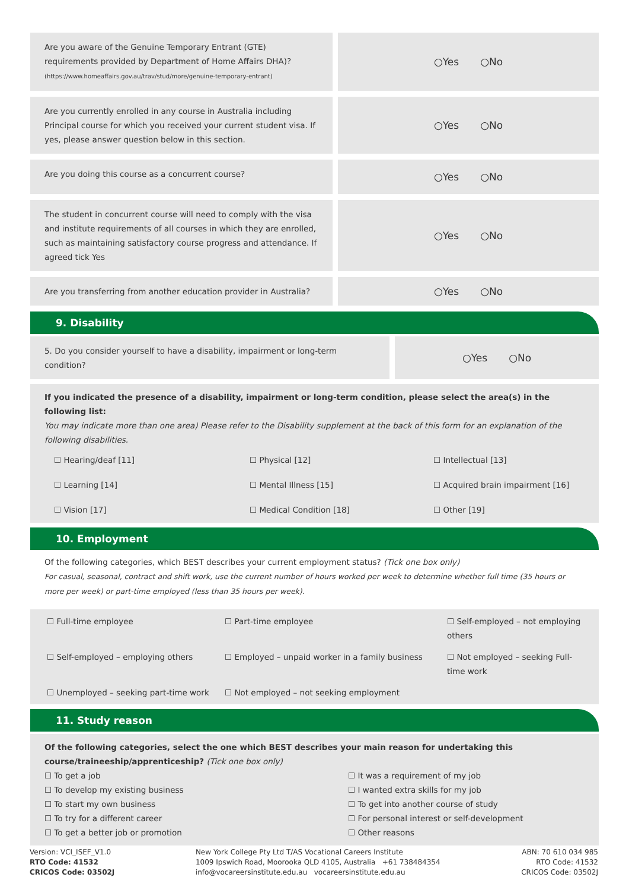Are you aware of the Genuine Temporary Entrant (GTE) requirements provided by Department of Home Affairs DHA)?
(https://www.homeaffairs.gov.au/trav/stud/more/genuine-temporary-entrant)
○Yes ○No
Are you currently enrolled in any course in Australia including Principal course for which you received your current student visa. If yes, please answer question below in this section.
○Yes ○No
Are you doing this course as a concurrent course?
○Yes ○No
The student in concurrent course will need to comply with the visa and institute requirements of all courses in which they are enrolled, such as maintaining satisfactory course progress and attendance. If agreed tick Yes
○Yes ○No
Are you transferring from another education provider in Australia?
○Yes ○No
9. Disability
5. Do you consider yourself to have a disability, impairment or long-term condition?
○Yes ○No
If you indicated the presence of a disability, impairment or long-term condition, please select the area(s) in the following list:
You may indicate more than one area) Please refer to the Disability supplement at the back of this form for an explanation of the following disabilities.
☐ Hearing/deaf [11] ☐ Physical [12] ☐ Intellectual [13] ☐ Learning [14] ☐ Mental Illness [15] ☐ Acquired brain impairment [16] ☐ Vision [17] ☐ Medical Condition [18] ☐ Other [19]
10. Employment
Of the following categories, which BEST describes your current employment status? (Tick one box only)
For casual, seasonal, contract and shift work, use the current number of hours worked per week to determine whether full time (35 hours or more per week) or part-time employed (less than 35 hours per week).
☐ Full-time employee ☐ Part-time employee ☐ Self-employed – not employing others ☐ Self-employed – employing others ☐ Employed – unpaid worker in a family business ☐ Not employed – seeking Full-time work ☐ Unemployed – seeking part-time work ☐ Not employed – not seeking employment
11. Study reason
Of the following categories, select the one which BEST describes your main reason for undertaking this course/traineeship/apprenticeship? (Tick one box only)
☐ To get a job ☐ It was a requirement of my job ☐ To develop my existing business ☐ I wanted extra skills for my job ☐ To start my own business ☐ To get into another course of study ☐ To try for a different career ☐ For personal interest or self-development ☐ To get a better job or promotion ☐ Other reasons
Version: VCI_ISEF_V1.0
RTO Code: 41532
CRICOS Code: 03502J
New York College Pty Ltd T/AS Vocational Careers Institute
1009 Ipswich Road, Moorooka QLD 4105, Australia +61 738484354
info@vocareersinstitute.edu.au vocareersinstitute.edu.au
ABN: 70 610 034 985
RTO Code: 41532
CRICOS Code: 03502J